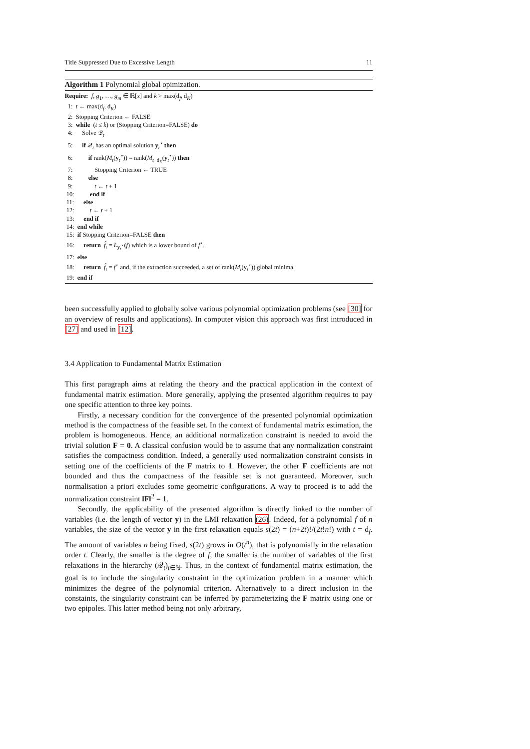Title Suppressed Due to Excessive Length 11
Algorithm 1 Polynomial global opimization.
Require: f, g<sub>1</sub>, …, g<sub>m</sub> ∈ ℝ[x] and k > max(d<sub>f</sub>, d<sub>K</sub>)
1: t ← max(d<sub>f</sub>, d<sub>K</sub>)
2: Stopping Criterion ← FALSE
3: while (t ≤ k) or (Stopping Criterion=FALSE) do
4: Solve 𝒬<sub>t</sub>
5: if 𝒬<sub>t</sub> has an optimal solution y<sub>t</sub><sup>⋆</sup> then
6: if rank(M<sub>t</sub>(y<sub>t</sub><sup>⋆</sup>)) = rank(M<sub>t−d<sub>K</sub></sub>(y<sub>t</sub><sup>⋆</sup>)) then
7: Stopping Criterion ← TRUE
8: else
9: t ← t + 1
10: end if
11: else
12: t ← t + 1
13: end if
14: end while
15: if Stopping Criterion=FALSE then
16: return f̂<sub>t</sub> = L<sub>y<sub>t</sub><sup>⋆</sup></sub>(f) which is a lower bound of f<sup>⋆</sup>.
17: else
18: return f̂<sub>t</sub> = f<sup>⋆</sup> and, if the extraction succeeded, a set of rank(M<sub>t</sub>(y<sub>t</sub><sup>⋆</sup>)) global minima.
19: end if
been successfully applied to globally solve various polynomial optimization problems (see [30] for an overview of results and applications). In computer vision this approach was first introduced in [27] and used in [12].
3.4 Application to Fundamental Matrix Estimation
This first paragraph aims at relating the theory and the practical application in the context of fundamental matrix estimation. More generally, applying the presented algorithm requires to pay one specific attention to three key points.
Firstly, a necessary condition for the convergence of the presented polynomial optimization method is the compactness of the feasible set. In the context of fundamental matrix estimation, the problem is homogeneous. Hence, an additional normalization constraint is needed to avoid the trivial solution F = 0. A classical confusion would be to assume that any normalization constraint satisfies the compactness condition. Indeed, a generally used normalization constraint consists in setting one of the coefficients of the F matrix to 1. However, the other F coefficients are not bounded and thus the compactness of the feasible set is not guaranteed. Moreover, such normalisation a priori excludes some geometric configurations. A way to proceed is to add the normalization constraint ‖F‖<sup>2</sup> = 1.
Secondly, the applicability of the presented algorithm is directly linked to the number of variables (i.e. the length of vector y) in the LMI relaxation (26). Indeed, for a polynomial f of n variables, the size of the vector y in the first relaxation equals s(2t) = (n+2t)!/(2t!n!) with t = d<sub>f</sub>. The amount of variables n being fixed, s(2t) grows in O(t<sup>n</sup>), that is polynomially in the relaxation order t. Clearly, the smaller is the degree of f, the smaller is the number of variables of the first relaxations in the hierarchy (𝒬<sub>t</sub>)<sub>t∈ℕ</sub>. Thus, in the context of fundamental matrix estimation, the goal is to include the singularity constraint in the optimization problem in a manner which minimizes the degree of the polynomial criterion. Alternatively to a direct inclusion in the constaints, the singularity constraint can be inferred by parameterizing the F matrix using one or two epipoles. This latter method being not only arbitrary,